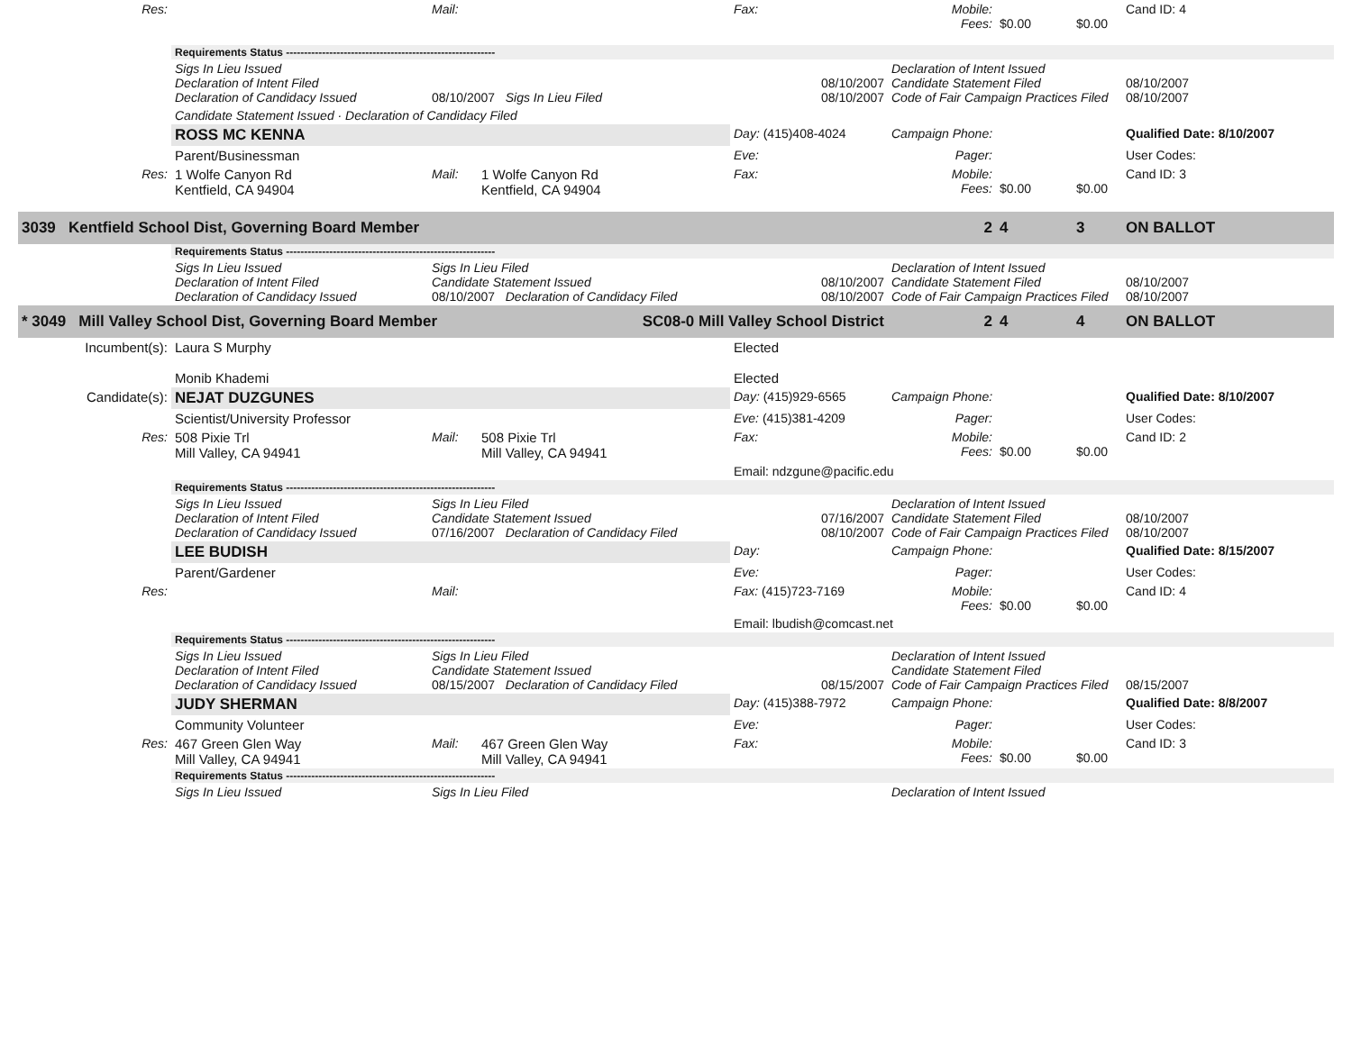| Res: | | Mail: | | Fax: | Mobile: Fees: | $0.00 | $0.00 | Cand ID: 4 |
| | Requirements Status ---------------------------------------------------------- | | | | | | | |
| | Sigs In Lieu Issued Declaration of Intent Filed Declaration of Candidacy Issued | 08/10/2007 Sigs In Lieu Filed | | 08/10/2007 08/10/2007 | Declaration of Intent Issued Candidate Statement Filed Code of Fair Campaign Practices Filed | | | 08/10/2007 08/10/2007 |
| | Candidate Statement Issued · Declaration of Candidacy Filed | | | | | | | |
| | ROSS MC KENNA | | | Day: (415)408-4024 | Campaign Phone: | | | Qualified Date: 8/10/2007 |
| | Parent/Businessman | | | Eve: | Pager: | | | User Codes: |
| Res: | 1 Wolfe Canyon Rd Kentfield, CA 94904 | Mail: | 1 Wolfe Canyon Rd Kentfield, CA 94904 | Fax: | Mobile: Fees: | $0.00 | $0.00 | Cand ID: 3 |
| 3039 Kentfield School Dist, Governing Board Member | | | | | 2 | 4 | 3 | ON BALLOT |
| | Requirements Status ---------------------------------------------------------- | | | | | | | |
| | Sigs In Lieu Issued Declaration of Intent Filed Declaration of Candidacy Issued | Sigs In Lieu Filed Candidate Statement Issued 08/10/2007 Declaration of Candidacy Filed | | 08/10/2007 08/10/2007 | Declaration of Intent Issued Candidate Statement Filed Code of Fair Campaign Practices Filed | | | 08/10/2007 08/10/2007 |
| * 3049 Mill Valley School Dist, Governing Board Member | | | SC08-0 Mill Valley School District | | 2 | 4 | 4 | ON BALLOT |
| Incumbent(s): | Laura S Murphy Monib Khademi | | | Elected Elected | | | | |
| Candidate(s): | NEJAT DUZGUNES | | | Day: (415)929-6565 | Campaign Phone: | | | Qualified Date: 8/10/2007 |
| | Scientist/University Professor | | | Eve: (415)381-4209 | Pager: | | | User Codes: |
| Res: | 508 Pixie Trl Mill Valley, CA 94941 | Mail: | 508 Pixie Trl Mill Valley, CA 94941 | Fax: | Mobile: Fees: | $0.00 | $0.00 | Cand ID: 2 |
| | | | | Email: ndzgune@pacific.edu | | | | |
| | Requirements Status ---------------------------------------------------------- | | | | | | | |
| | Sigs In Lieu Issued Declaration of Intent Filed Declaration of Candidacy Issued | Sigs In Lieu Filed Candidate Statement Issued 07/16/2007 Declaration of Candidacy Filed | | 07/16/2007 08/10/2007 | Declaration of Intent Issued Candidate Statement Filed Code of Fair Campaign Practices Filed | | | 08/10/2007 08/10/2007 |
| | LEE BUDISH | | | Day: | Campaign Phone: | | | Qualified Date: 8/15/2007 |
| | Parent/Gardener | | | Eve: | Pager: | | | User Codes: |
| Res: | | Mail: | | Fax: (415)723-7169 | Mobile: Fees: | $0.00 | $0.00 | Cand ID: 4 |
| | | | | Email: lbudish@comcast.net | | | | |
| | Requirements Status ---------------------------------------------------------- | | | | | | | |
| | Sigs In Lieu Issued Declaration of Intent Filed Declaration of Candidacy Issued | Sigs In Lieu Filed Candidate Statement Issued 08/15/2007 Declaration of Candidacy Filed | | 08/15/2007 | Declaration of Intent Issued Candidate Statement Filed Code of Fair Campaign Practices Filed | | | 08/15/2007 |
| | JUDY SHERMAN | | | Day: (415)388-7972 | Campaign Phone: | | | Qualified Date: 8/8/2007 |
| | Community Volunteer | | | Eve: | Pager: | | | User Codes: |
| Res: | 467 Green Glen Way Mill Valley, CA 94941 | Mail: | 467 Green Glen Way Mill Valley, CA 94941 | Fax: | Mobile: Fees: | $0.00 | $0.00 | Cand ID: 3 |
| | Requirements Status ---------------------------------------------------------- | | | | | | | |
| | Sigs In Lieu Issued | Sigs In Lieu Filed | | | Declaration of Intent Issued | | | |